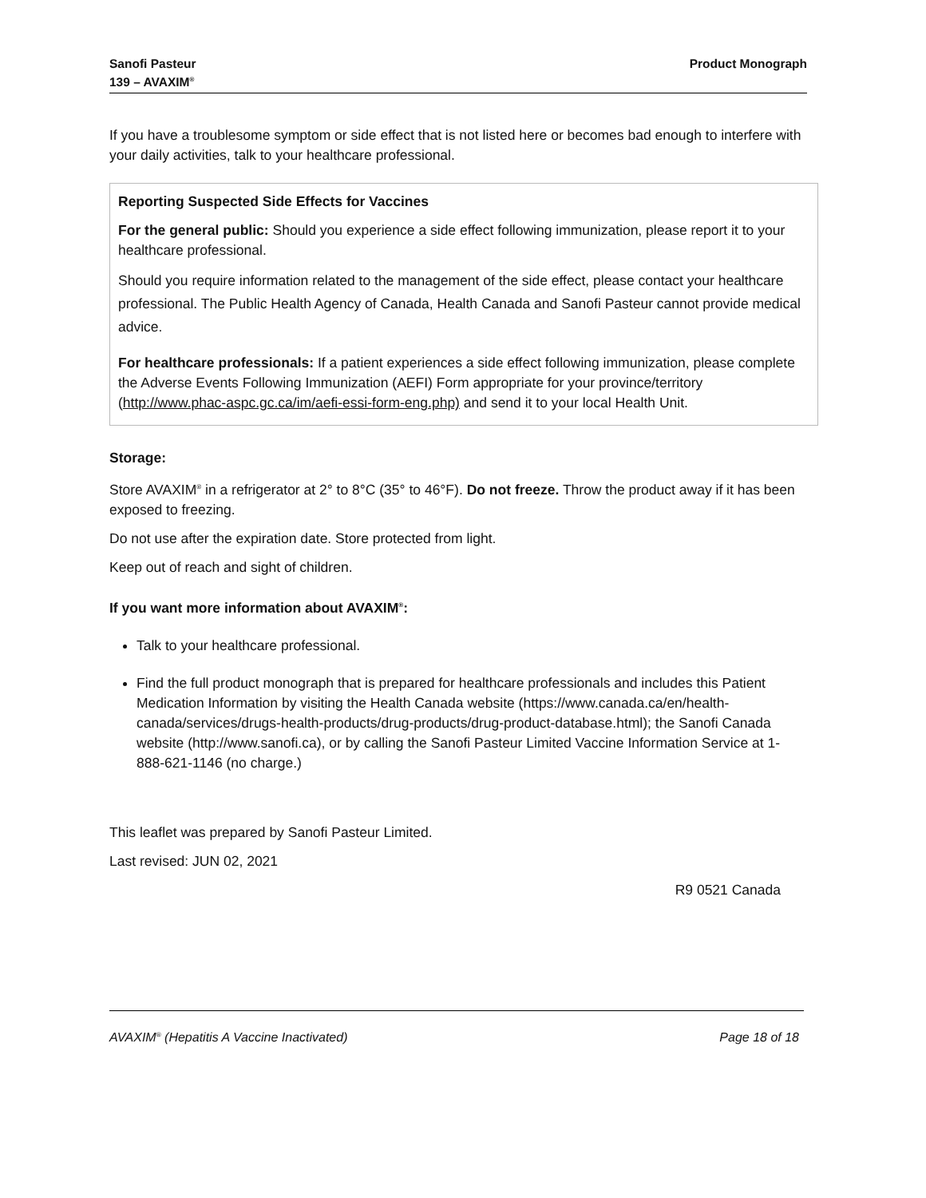Sanofi Pasteur
139 – AVAXIM<sup>®</sup>
Product Monograph
If you have a troublesome symptom or side effect that is not listed here or becomes bad enough to interfere with your daily activities, talk to your healthcare professional.
Reporting Suspected Side Effects for Vaccines
For the general public: Should you experience a side effect following immunization, please report it to your healthcare professional.
Should you require information related to the management of the side effect, please contact your healthcare professional. The Public Health Agency of Canada, Health Canada and Sanofi Pasteur cannot provide medical advice.
For healthcare professionals: If a patient experiences a side effect following immunization, please complete the Adverse Events Following Immunization (AEFI) Form appropriate for your province/territory (http://www.phac-aspc.gc.ca/im/aefi-essi-form-eng.php) and send it to your local Health Unit.
Storage:
Store AVAXIM<sup>®</sup> in a refrigerator at 2° to 8°C (35° to 46°F). Do not freeze. Throw the product away if it has been exposed to freezing.
Do not use after the expiration date. Store protected from light.
Keep out of reach and sight of children.
If you want more information about AVAXIM<sup>®</sup>:
Talk to your healthcare professional.
Find the full product monograph that is prepared for healthcare professionals and includes this Patient Medication Information by visiting the Health Canada website (https://www.canada.ca/en/health-canada/services/drugs-health-products/drug-products/drug-product-database.html); the Sanofi Canada website (http://www.sanofi.ca), or by calling the Sanofi Pasteur Limited Vaccine Information Service at 1-888-621-1146 (no charge.)
This leaflet was prepared by Sanofi Pasteur Limited.
Last revised: JUN 02, 2021
R9 0521 Canada
AVAXIM<sup>®</sup> (Hepatitis A Vaccine Inactivated)
Page 18 of 18